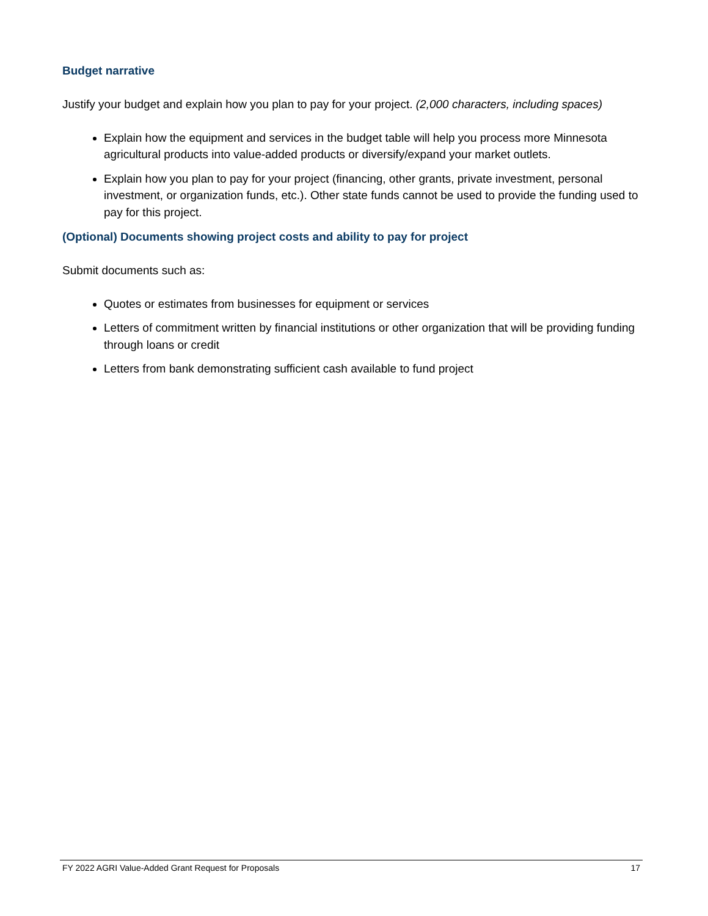Budget narrative
Justify your budget and explain how you plan to pay for your project. (2,000 characters, including spaces)
Explain how the equipment and services in the budget table will help you process more Minnesota agricultural products into value-added products or diversify/expand your market outlets.
Explain how you plan to pay for your project (financing, other grants, private investment, personal investment, or organization funds, etc.). Other state funds cannot be used to provide the funding used to pay for this project.
(Optional) Documents showing project costs and ability to pay for project
Submit documents such as:
Quotes or estimates from businesses for equipment or services
Letters of commitment written by financial institutions or other organization that will be providing funding through loans or credit
Letters from bank demonstrating sufficient cash available to fund project
FY 2022 AGRI Value-Added Grant Request for Proposals 17